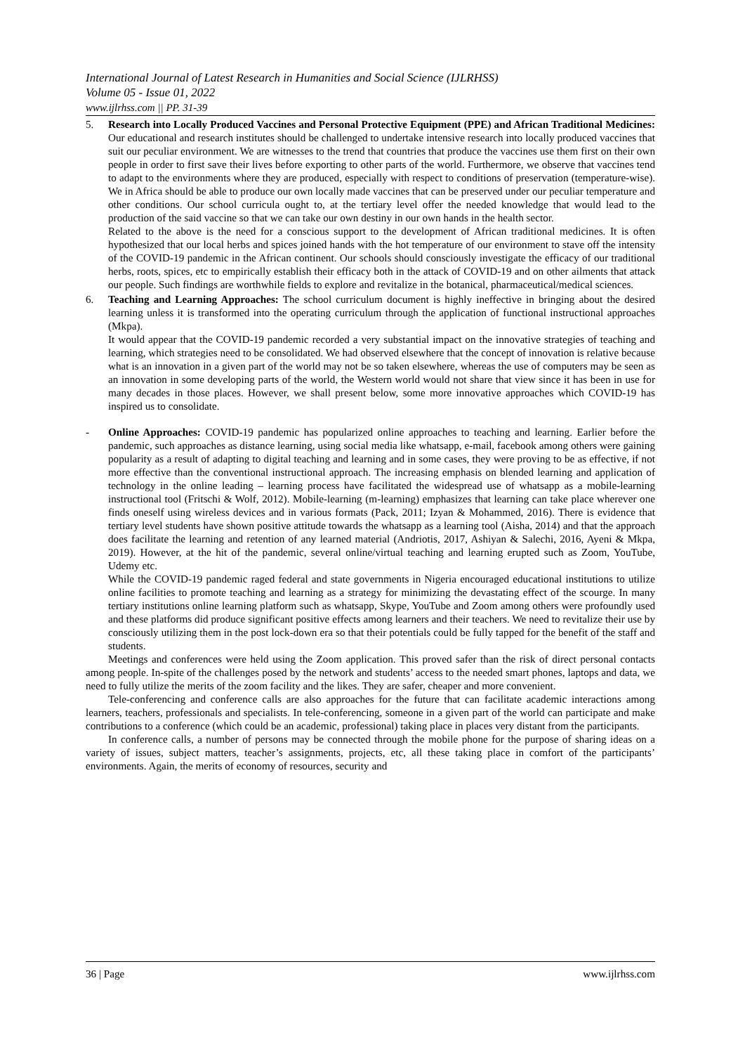International Journal of Latest Research in Humanities and Social Science (IJLRHSS)
Volume 05 - Issue 01, 2022
www.ijlrhss.com || PP. 31-39
5. Research into Locally Produced Vaccines and Personal Protective Equipment (PPE) and African Traditional Medicines: Our educational and research institutes should be challenged to undertake intensive research into locally produced vaccines that suit our peculiar environment. We are witnesses to the trend that countries that produce the vaccines use them first on their own people in order to first save their lives before exporting to other parts of the world. Furthermore, we observe that vaccines tend to adapt to the environments where they are produced, especially with respect to conditions of preservation (temperature-wise). We in Africa should be able to produce our own locally made vaccines that can be preserved under our peculiar temperature and other conditions. Our school curricula ought to, at the tertiary level offer the needed knowledge that would lead to the production of the said vaccine so that we can take our own destiny in our own hands in the health sector.
Related to the above is the need for a conscious support to the development of African traditional medicines. It is often hypothesized that our local herbs and spices joined hands with the hot temperature of our environment to stave off the intensity of the COVID-19 pandemic in the African continent. Our schools should consciously investigate the efficacy of our traditional herbs, roots, spices, etc to empirically establish their efficacy both in the attack of COVID-19 and on other ailments that attack our people. Such findings are worthwhile fields to explore and revitalize in the botanical, pharmaceutical/medical sciences.
6. Teaching and Learning Approaches: The school curriculum document is highly ineffective in bringing about the desired learning unless it is transformed into the operating curriculum through the application of functional instructional approaches (Mkpa).
It would appear that the COVID-19 pandemic recorded a very substantial impact on the innovative strategies of teaching and learning, which strategies need to be consolidated. We had observed elsewhere that the concept of innovation is relative because what is an innovation in a given part of the world may not be so taken elsewhere, whereas the use of computers may be seen as an innovation in some developing parts of the world, the Western world would not share that view since it has been in use for many decades in those places. However, we shall present below, some more innovative approaches which COVID-19 has inspired us to consolidate.
- Online Approaches: COVID-19 pandemic has popularized online approaches to teaching and learning. Earlier before the pandemic, such approaches as distance learning, using social media like whatsapp, e-mail, facebook among others were gaining popularity as a result of adapting to digital teaching and learning and in some cases, they were proving to be as effective, if not more effective than the conventional instructional approach. The increasing emphasis on blended learning and application of technology in the online leading – learning process have facilitated the widespread use of whatsapp as a mobile-learning instructional tool (Fritschi & Wolf, 2012). Mobile-learning (m-learning) emphasizes that learning can take place wherever one finds oneself using wireless devices and in various formats (Pack, 2011; Izyan & Mohammed, 2016). There is evidence that tertiary level students have shown positive attitude towards the whatsapp as a learning tool (Aisha, 2014) and that the approach does facilitate the learning and retention of any learned material (Andriotis, 2017, Ashiyan & Salechi, 2016, Ayeni & Mkpa, 2019). However, at the hit of the pandemic, several online/virtual teaching and learning erupted such as Zoom, YouTube, Udemy etc.
While the COVID-19 pandemic raged federal and state governments in Nigeria encouraged educational institutions to utilize online facilities to promote teaching and learning as a strategy for minimizing the devastating effect of the scourge. In many tertiary institutions online learning platform such as whatsapp, Skype, YouTube and Zoom among others were profoundly used and these platforms did produce significant positive effects among learners and their teachers. We need to revitalize their use by consciously utilizing them in the post lock-down era so that their potentials could be fully tapped for the benefit of the staff and students.
Meetings and conferences were held using the Zoom application. This proved safer than the risk of direct personal contacts among people. In-spite of the challenges posed by the network and students’ access to the needed smart phones, laptops and data, we need to fully utilize the merits of the zoom facility and the likes. They are safer, cheaper and more convenient.
Tele-conferencing and conference calls are also approaches for the future that can facilitate academic interactions among learners, teachers, professionals and specialists. In tele-conferencing, someone in a given part of the world can participate and make contributions to a conference (which could be an academic, professional) taking place in places very distant from the participants.
In conference calls, a number of persons may be connected through the mobile phone for the purpose of sharing ideas on a variety of issues, subject matters, teacher’s assignments, projects, etc, all these taking place in comfort of the participants’ environments. Again, the merits of economy of resources, security and
36 | Page www.ijlrhss.com